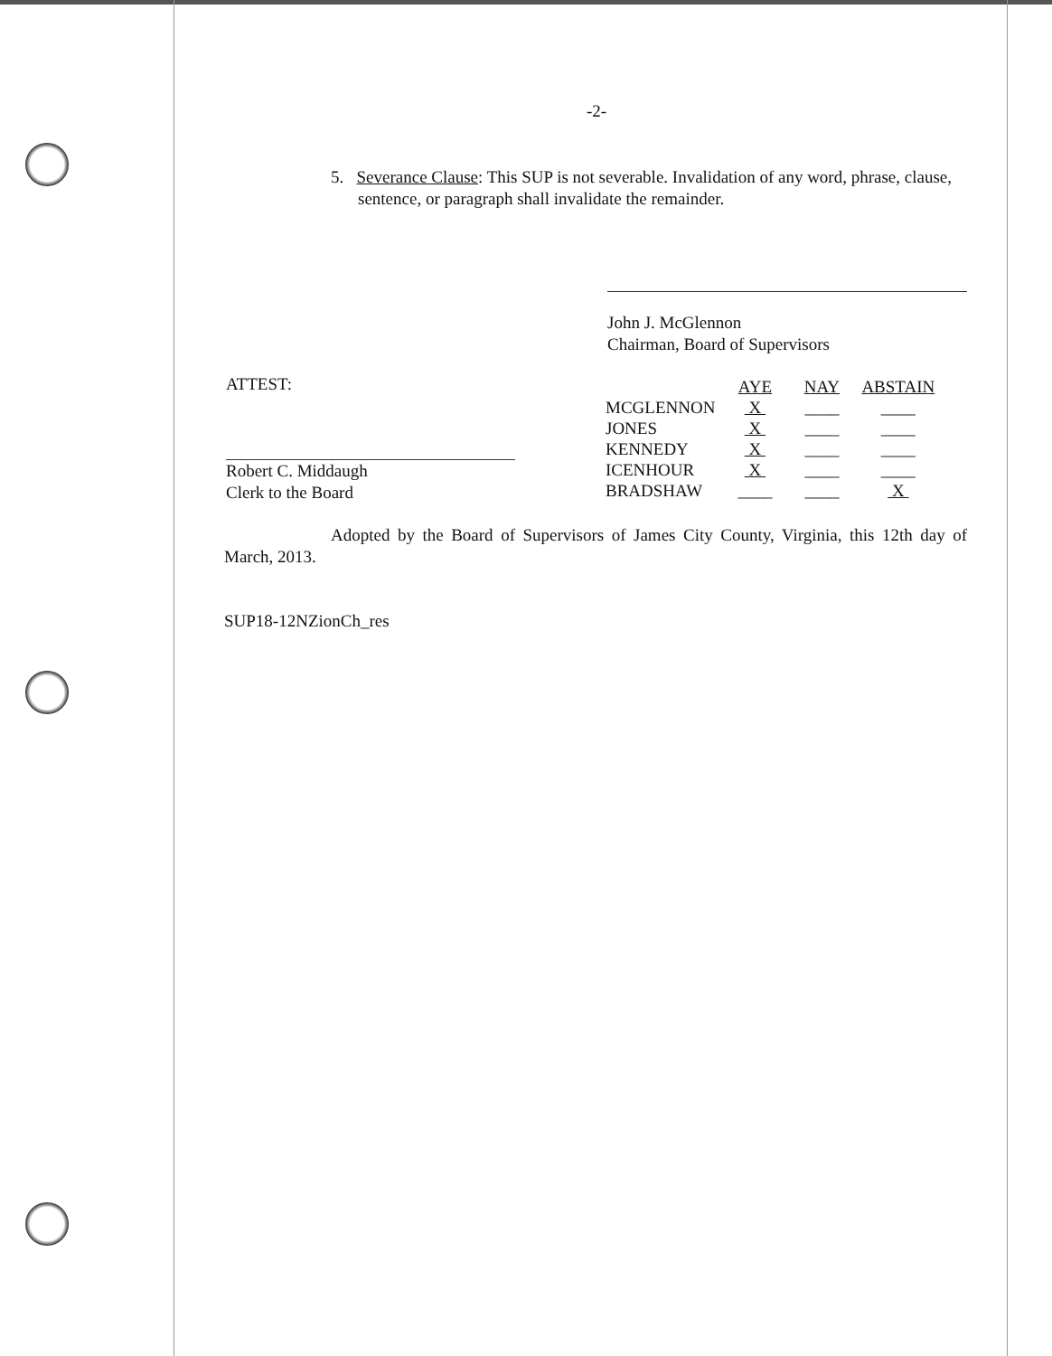-2-
5. Severance Clause: This SUP is not severable. Invalidation of any word, phrase, clause, sentence, or paragraph shall invalidate the remainder.
John J. McGlennon
Chairman, Board of Supervisors
ATTEST:
Robert C. Middaugh
Clerk to the Board
| | AYE | NAY | ABSTAIN |
| --- | --- | --- | --- |
| MCGLENNON | X | ____ | ____ |
| JONES | X | ____ | ____ |
| KENNEDY | X | ____ | ____ |
| ICENHOUR | X | ____ | ____ |
| BRADSHAW | ____ | ____ | X |
Adopted by the Board of Supervisors of James City County, Virginia, this 12th day of March, 2013.
SUP18-12NZionCh_res